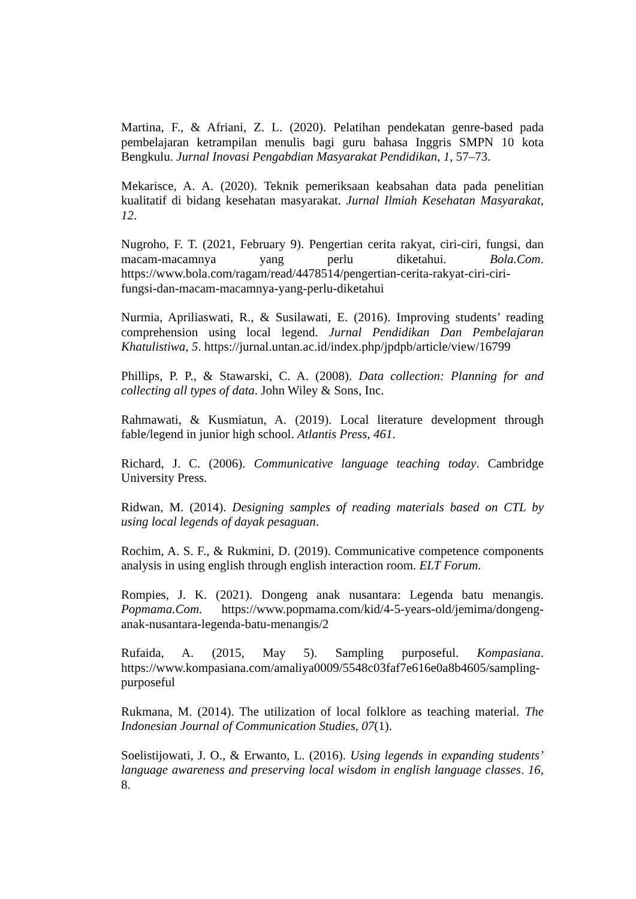Martina, F., & Afriani, Z. L. (2020). Pelatihan pendekatan genre-based pada pembelajaran ketrampilan menulis bagi guru bahasa Inggris SMPN 10 kota Bengkulu. Jurnal Inovasi Pengabdian Masyarakat Pendidikan, 1, 57–73.
Mekarisce, A. A. (2020). Teknik pemeriksaan keabsahan data pada penelitian kualitatif di bidang kesehatan masyarakat. Jurnal Ilmiah Kesehatan Masyarakat, 12.
Nugroho, F. T. (2021, February 9). Pengertian cerita rakyat, ciri-ciri, fungsi, dan macam-macamnya yang perlu diketahui. Bola.Com. https://www.bola.com/ragam/read/4478514/pengertian-cerita-rakyat-ciri-ciri-fungsi-dan-macam-macamnya-yang-perlu-diketahui
Nurmia, Apriliaswati, R., & Susilawati, E. (2016). Improving students’ reading comprehension using local legend. Jurnal Pendidikan Dan Pembelajaran Khatulistiwa, 5. https://jurnal.untan.ac.id/index.php/jpdpb/article/view/16799
Phillips, P. P., & Stawarski, C. A. (2008). Data collection: Planning for and collecting all types of data. John Wiley & Sons, Inc.
Rahmawati, & Kusmiatun, A. (2019). Local literature development through fable/legend in junior high school. Atlantis Press, 461.
Richard, J. C. (2006). Communicative language teaching today. Cambridge University Press.
Ridwan, M. (2014). Designing samples of reading materials based on CTL by using local legends of dayak pesaguan.
Rochim, A. S. F., & Rukmini, D. (2019). Communicative competence components analysis in using english through english interaction room. ELT Forum.
Rompies, J. K. (2021). Dongeng anak nusantara: Legenda batu menangis. Popmama.Com. https://www.popmama.com/kid/4-5-years-old/jemima/dongeng-anak-nusantara-legenda-batu-menangis/2
Rufaida, A. (2015, May 5). Sampling purposeful. Kompasiana. https://www.kompasiana.com/amaliya0009/5548c03faf7e616e0a8b4605/sampling-purposeful
Rukmana, M. (2014). The utilization of local folklore as teaching material. The Indonesian Journal of Communication Studies, 07(1).
Soelistijowati, J. O., & Erwanto, L. (2016). Using legends in expanding students’ language awareness and preserving local wisdom in english language classes. 16, 8.